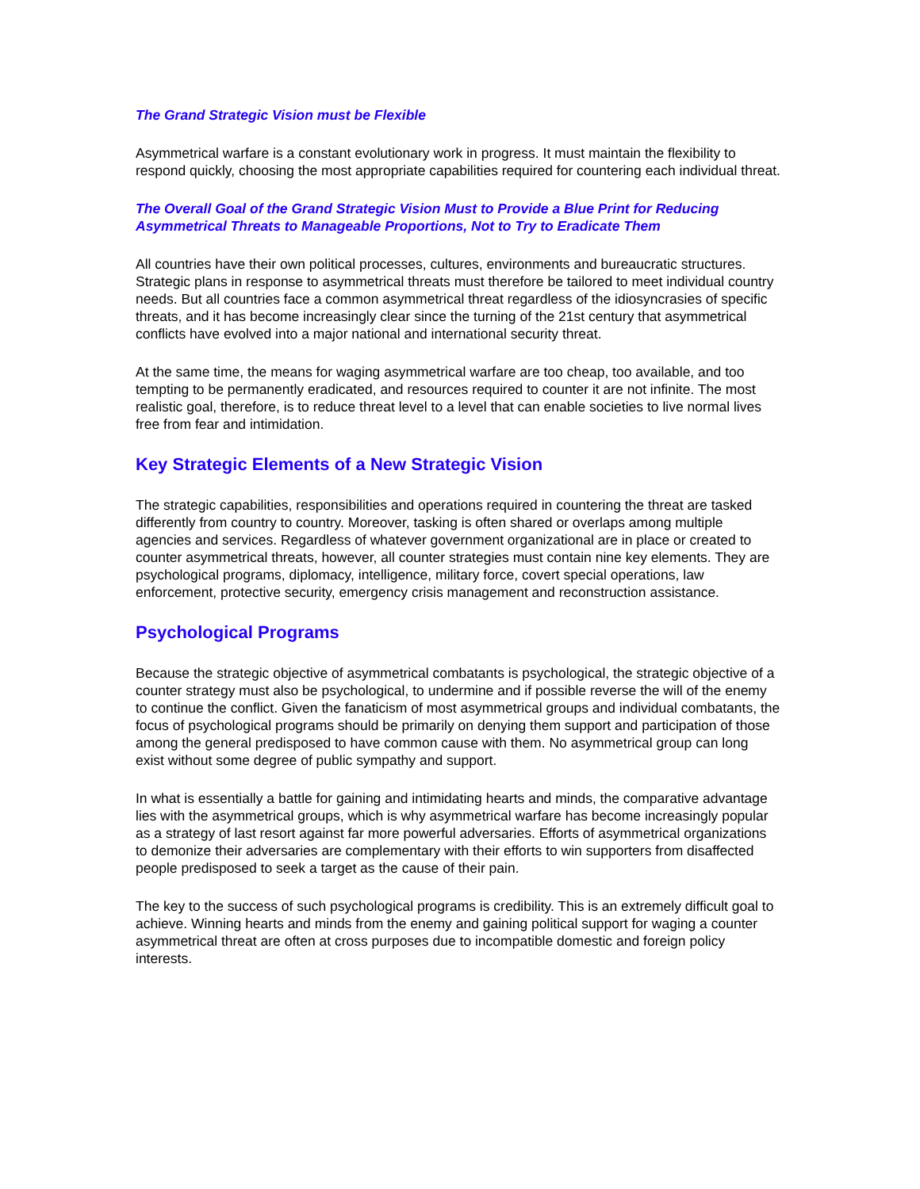The Grand Strategic Vision must be Flexible
Asymmetrical warfare is a constant evolutionary work in progress. It must maintain the flexibility to respond quickly, choosing the most appropriate capabilities required for countering each individual threat.
The Overall Goal of the Grand Strategic Vision Must to Provide a Blue Print for Reducing Asymmetrical Threats to Manageable Proportions, Not to Try to Eradicate Them
All countries have their own political processes, cultures, environments and bureaucratic structures. Strategic plans in response to asymmetrical threats must therefore be tailored to meet individual country needs. But all countries face a common asymmetrical threat regardless of the idiosyncrasies of specific threats, and it has become increasingly clear since the turning of the 21st century that asymmetrical conflicts have evolved into a major national and international security threat.
At the same time, the means for waging asymmetrical warfare are too cheap, too available, and too tempting to be permanently eradicated, and resources required to counter it are not infinite. The most realistic goal, therefore, is to reduce threat level to a level that can enable societies to live normal lives free from fear and intimidation.
Key Strategic Elements of a New Strategic Vision
The strategic capabilities, responsibilities and operations required in countering the threat are tasked differently from country to country. Moreover, tasking is often shared or overlaps among multiple agencies and services. Regardless of whatever government organizational are in place or created to counter asymmetrical threats, however, all counter strategies must contain nine key elements. They are psychological programs, diplomacy, intelligence, military force, covert special operations, law enforcement, protective security, emergency crisis management and reconstruction assistance.
Psychological Programs
Because the strategic objective of asymmetrical combatants is psychological, the strategic objective of a counter strategy must also be psychological, to undermine and if possible reverse the will of the enemy to continue the conflict. Given the fanaticism of most asymmetrical groups and individual combatants, the focus of psychological programs should be primarily on denying them support and participation of those among the general predisposed to have common cause with them. No asymmetrical group can long exist without some degree of public sympathy and support.
In what is essentially a battle for gaining and intimidating hearts and minds, the comparative advantage lies with the asymmetrical groups, which is why asymmetrical warfare has become increasingly popular as a strategy of last resort against far more powerful adversaries. Efforts of asymmetrical organizations to demonize their adversaries are complementary with their efforts to win supporters from disaffected people predisposed to seek a target as the cause of their pain.
The key to the success of such psychological programs is credibility. This is an extremely difficult goal to achieve. Winning hearts and minds from the enemy and gaining political support for waging a counter asymmetrical threat are often at cross purposes due to incompatible domestic and foreign policy interests.